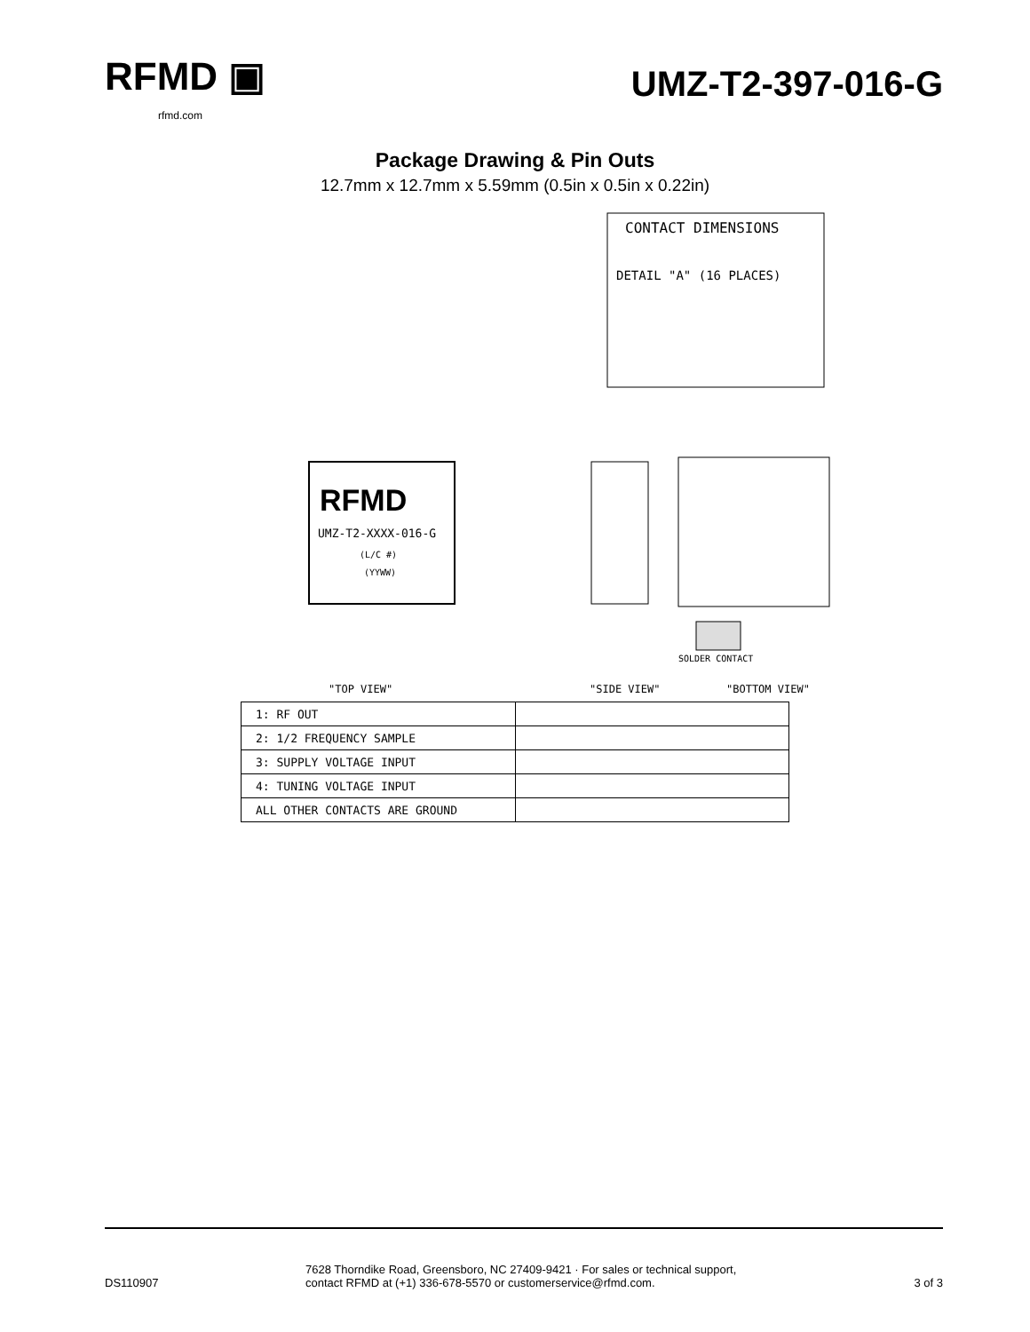RFMD ▣
rfmd.com
UMZ-T2-397-016-G
Package Drawing & Pin Outs
12.7mm x 12.7mm x 5.59mm (0.5in x 0.5in x 0.22in)
CONTACT DIMENSIONS
DETAIL "A" (16 PLACES)
RFMD
UMZ-T2-XXXX-016-G
(L/C #)
(YYWW)
SOLDER CONTACT
"TOP VIEW"
"SIDE VIEW"
"BOTTOM VIEW"
| 1: RF OUT | |
| 2: 1/2 FREQUENCY SAMPLE | |
| 3: SUPPLY VOLTAGE INPUT | |
| 4: TUNING VOLTAGE INPUT | |
| ALL OTHER CONTACTS ARE GROUND | |
DS110907
7628 Thorndike Road, Greensboro, NC 27409-9421 · For sales or technical support, contact RFMD at (+1) 336-678-5570 or customerservice@rfmd.com.
3 of 3